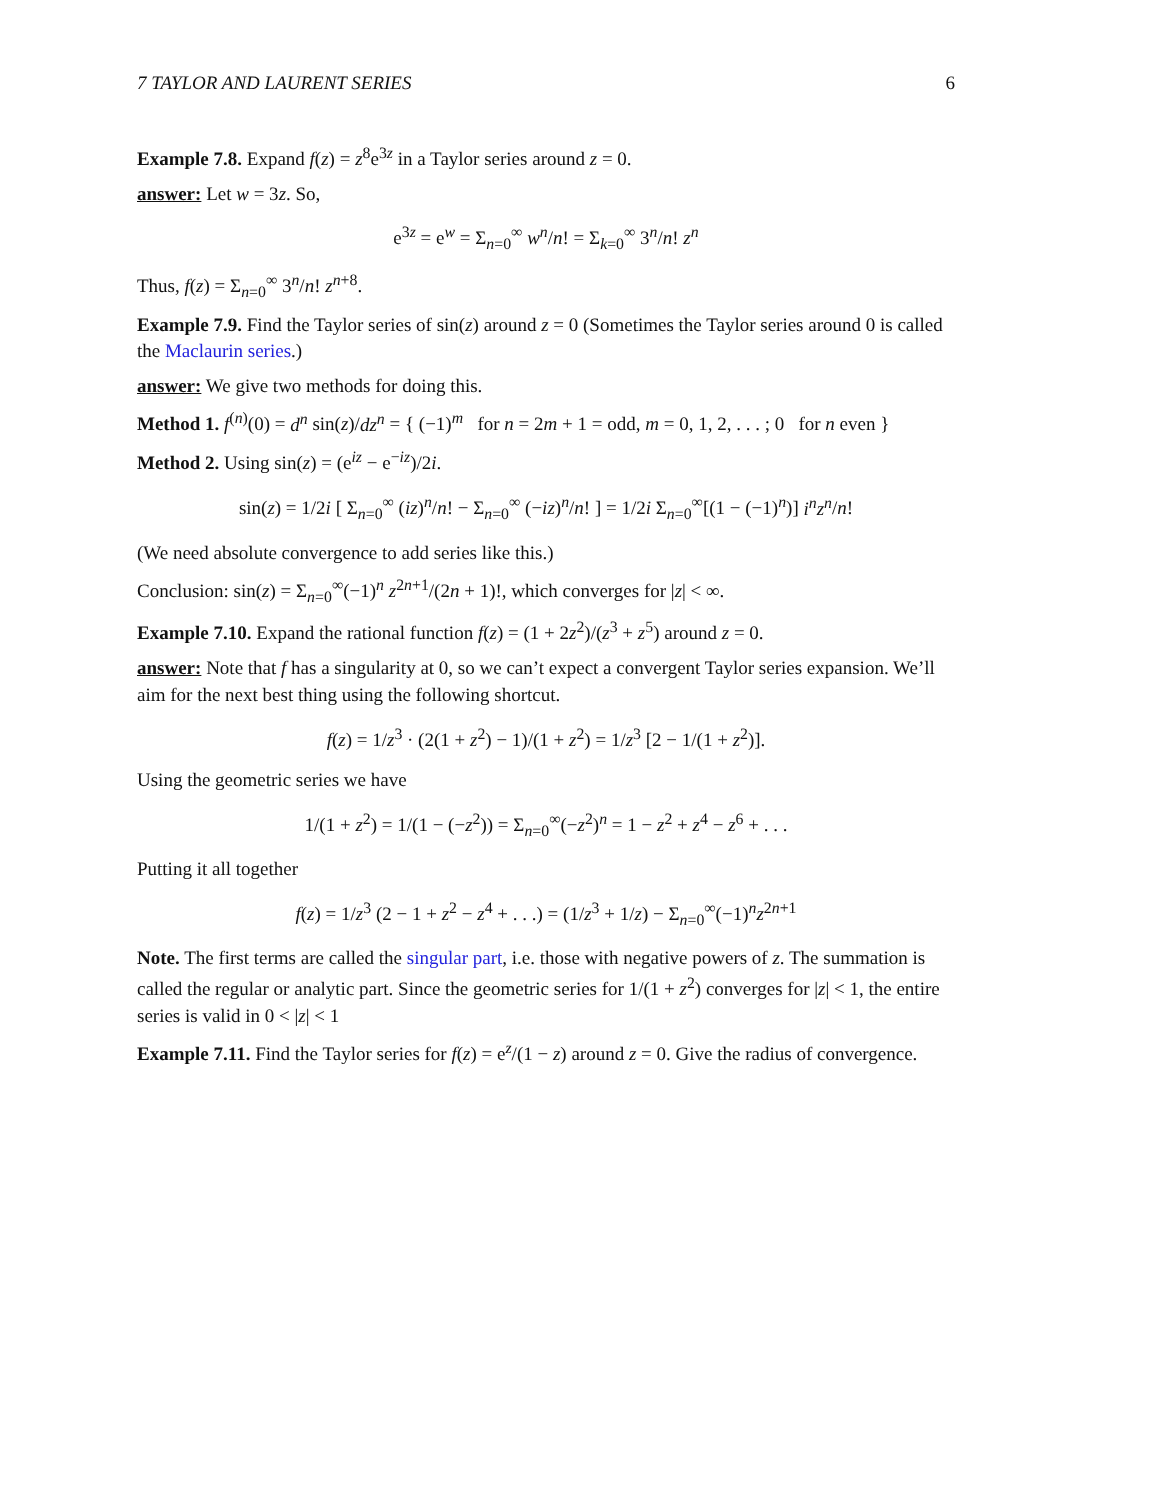7 TAYLOR AND LAURENT SERIES 6
Example 7.8. Expand f(z) = z<sup>8</sup>e<sup>3z</sup> in a Taylor series around z = 0.
answer: Let w = 3z. So,
e<sup>3z</sup> = e<sup>w</sup> = Σ<sub>n=0</sub><sup>∞</sup> w<sup>n</sup>/n! = Σ<sub>k=0</sub><sup>∞</sup> 3<sup>n</sup>/n! z<sup>n</sup>
Thus, f(z) = Σ<sub>n=0</sub><sup>∞</sup> 3<sup>n</sup>/n! z<sup>n+8</sup>.
Example 7.9. Find the Taylor series of sin(z) around z = 0 (Sometimes the Taylor series around 0 is called the Maclaurin series.)
answer: We give two methods for doing this.
Method 1. f<sup>(n)</sup>(0) = d<sup>n</sup> sin(z)/dz<sup>n</sup> = { (−1)<sup>m</sup> for n = 2m + 1 = odd, m = 0, 1, 2, . . . ; 0 for n even }
Method 2. Using sin(z) = (e<sup>iz</sup> − e<sup>−iz</sup>)/2i.
sin(z) = 1/2i [ Σ<sub>n=0</sub><sup>∞</sup> (iz)<sup>n</sup>/n! − Σ<sub>n=0</sub><sup>∞</sup> (−iz)<sup>n</sup>/n! ] = 1/2i Σ<sub>n=0</sub><sup>∞</sup>[(1 − (−1)<sup>n</sup>)] i<sup>n</sup>z<sup>n</sup>/n!
(We need absolute convergence to add series like this.)
Conclusion: sin(z) = Σ<sub>n=0</sub><sup>∞</sup>(−1)<sup>n</sup> z<sup>2n+1</sup>/(2n + 1)!, which converges for |z| < ∞.
Example 7.10. Expand the rational function f(z) = (1 + 2z<sup>2</sup>)/(z<sup>3</sup> + z<sup>5</sup>) around z = 0.
answer: Note that f has a singularity at 0, so we can’t expect a convergent Taylor series expansion. We’ll aim for the next best thing using the following shortcut.
f(z) = 1/z<sup>3</sup> · (2(1 + z<sup>2</sup>) − 1)/(1 + z<sup>2</sup>) = 1/z<sup>3</sup> [2 − 1/(1 + z<sup>2</sup>)].
Using the geometric series we have
1/(1 + z<sup>2</sup>) = 1/(1 − (−z<sup>2</sup>)) = Σ<sub>n=0</sub><sup>∞</sup>(−z<sup>2</sup>)<sup>n</sup> = 1 − z<sup>2</sup> + z<sup>4</sup> − z<sup>6</sup> + . . .
Putting it all together
f(z) = 1/z<sup>3</sup> (2 − 1 + z<sup>2</sup> − z<sup>4</sup> + . . .) = (1/z<sup>3</sup> + 1/z) − Σ<sub>n=0</sub><sup>∞</sup>(−1)<sup>n</sup>z<sup>2n+1</sup>
Note. The first terms are called the singular part, i.e. those with negative powers of z. The summation is called the regular or analytic part. Since the geometric series for 1/(1 + z<sup>2</sup>) converges for |z| < 1, the entire series is valid in 0 < |z| < 1
Example 7.11. Find the Taylor series for f(z) = e<sup>z</sup>/(1 − z) around z = 0. Give the radius of convergence.